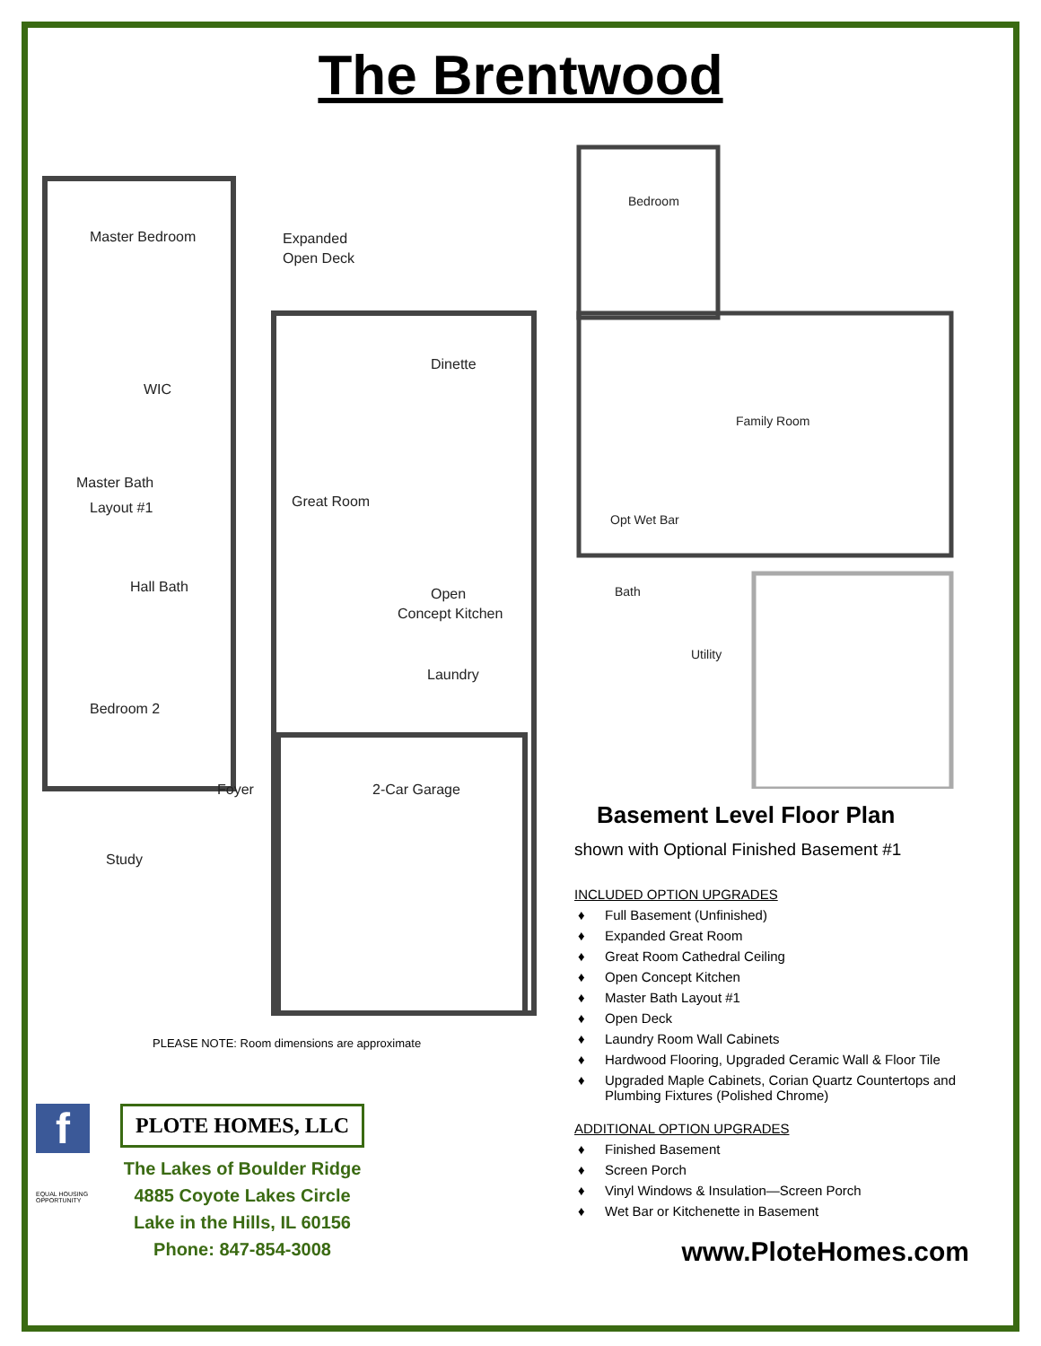The Brentwood
Master Bedroom
Expanded
Open Deck
Dinette
WIC
Master Bath
Layout #1
Great Room
Hall Bath
Open
Concept Kitchen
Laundry
Bedroom 2
Foyer
2-Car Garage
Study
PLEASE NOTE: Room dimensions are approximate
f
PLOTE HOMES, LLC
The Lakes of Boulder Ridge
4885 Coyote Lakes Circle
Lake in the Hills, IL 60156
Phone: 847-854-3008
EQUAL HOUSING OPPORTUNITY
Bedroom
Family Room
Opt Wet Bar
Bath
Utility
Basement Level Floor Plan
shown with Optional Finished Basement #1
INCLUDED OPTION UPGRADES
♦ Full Basement (Unfinished)
♦ Expanded Great Room
♦ Great Room Cathedral Ceiling
♦ Open Concept Kitchen
♦ Master Bath Layout #1
♦ Open Deck
♦ Laundry Room Wall Cabinets
♦ Hardwood Flooring, Upgraded Ceramic Wall & Floor Tile
♦ Upgraded Maple Cabinets, Corian Quartz Countertops and Plumbing Fixtures (Polished Chrome)
ADDITIONAL OPTION UPGRADES
♦ Finished Basement
♦ Screen Porch
♦ Vinyl Windows & Insulation—Screen Porch
♦ Wet Bar or Kitchenette in Basement
www.PloteHomes.com